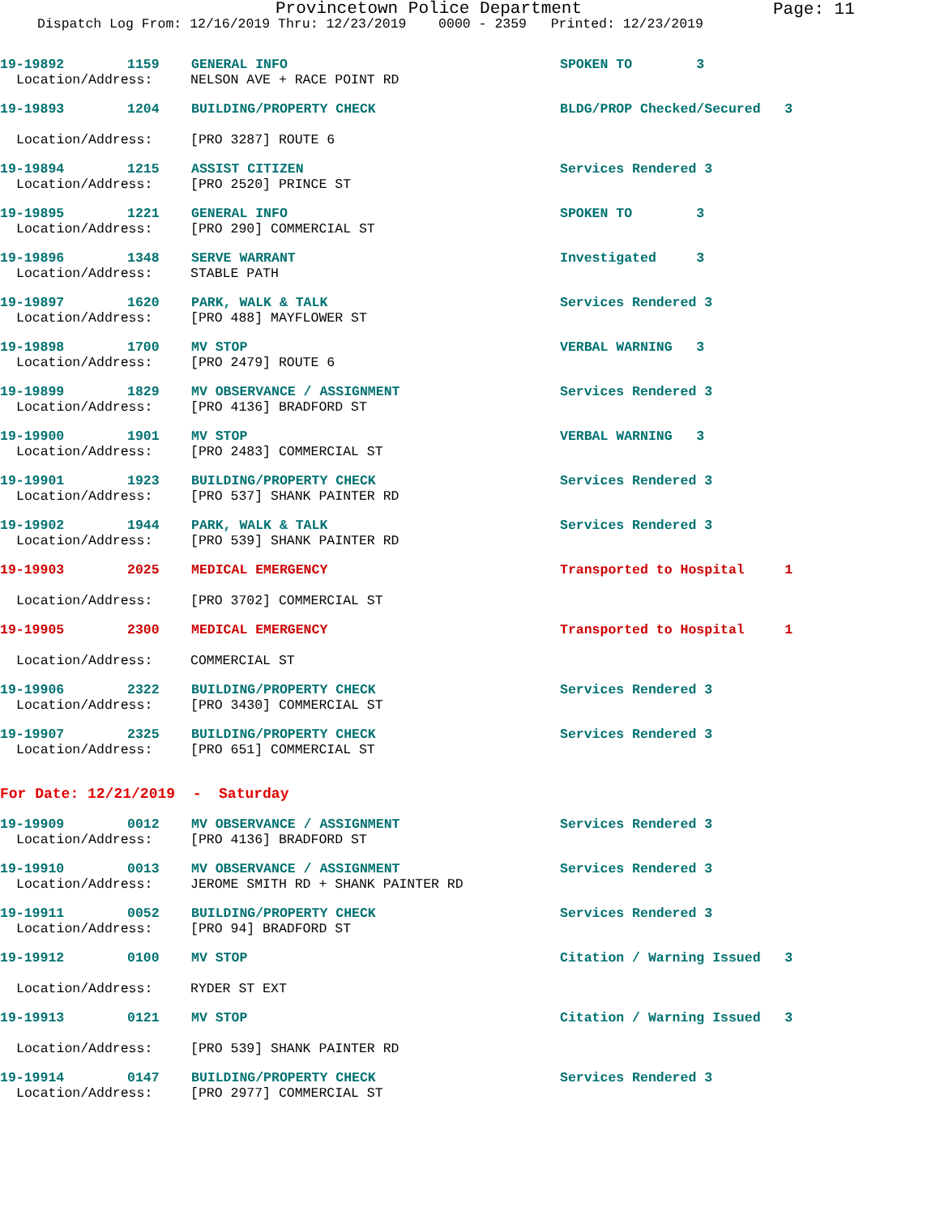Provincetown Police Department
Page: 11
Dispatch Log From: 12/16/2019 Thru: 12/23/2019 0000 - 2359 Printed: 12/23/2019
19-19892 1159 GENERAL INFO SPOKEN TO 3
Location/Address: NELSON AVE + RACE POINT RD
19-19893 1204 BUILDING/PROPERTY CHECK BLDG/PROP Checked/Secured 3
Location/Address: [PRO 3287] ROUTE 6
19-19894 1215 ASSIST CITIZEN Services Rendered 3
Location/Address: [PRO 2520] PRINCE ST
19-19895 1221 GENERAL INFO SPOKEN TO 3
Location/Address: [PRO 290] COMMERCIAL ST
19-19896 1348 SERVE WARRANT Investigated 3
Location/Address: STABLE PATH
19-19897 1620 PARK, WALK & TALK Services Rendered 3
Location/Address: [PRO 488] MAYFLOWER ST
19-19898 1700 MV STOP VERBAL WARNING 3
Location/Address: [PRO 2479] ROUTE 6
19-19899 1829 MV OBSERVANCE / ASSIGNMENT Services Rendered 3
Location/Address: [PRO 4136] BRADFORD ST
19-19900 1901 MV STOP VERBAL WARNING 3
Location/Address: [PRO 2483] COMMERCIAL ST
19-19901 1923 BUILDING/PROPERTY CHECK Services Rendered 3
Location/Address: [PRO 537] SHANK PAINTER RD
19-19902 1944 PARK, WALK & TALK Services Rendered 3
Location/Address: [PRO 539] SHANK PAINTER RD
19-19903 2025 MEDICAL EMERGENCY Transported to Hospital 1
Location/Address: [PRO 3702] COMMERCIAL ST
19-19905 2300 MEDICAL EMERGENCY Transported to Hospital 1
Location/Address: COMMERCIAL ST
19-19906 2322 BUILDING/PROPERTY CHECK Services Rendered 3
Location/Address: [PRO 3430] COMMERCIAL ST
19-19907 2325 BUILDING/PROPERTY CHECK Services Rendered 3
Location/Address: [PRO 651] COMMERCIAL ST
For Date: 12/21/2019 - Saturday
19-19909 0012 MV OBSERVANCE / ASSIGNMENT Services Rendered 3
Location/Address: [PRO 4136] BRADFORD ST
19-19910 0013 MV OBSERVANCE / ASSIGNMENT Services Rendered 3
Location/Address: JEROME SMITH RD + SHANK PAINTER RD
19-19911 0052 BUILDING/PROPERTY CHECK Services Rendered 3
Location/Address: [PRO 94] BRADFORD ST
19-19912 0100 MV STOP Citation / Warning Issued 3
Location/Address: RYDER ST EXT
19-19913 0121 MV STOP Citation / Warning Issued 3
Location/Address: [PRO 539] SHANK PAINTER RD
19-19914 0147 BUILDING/PROPERTY CHECK Services Rendered 3
Location/Address: [PRO 2977] COMMERCIAL ST